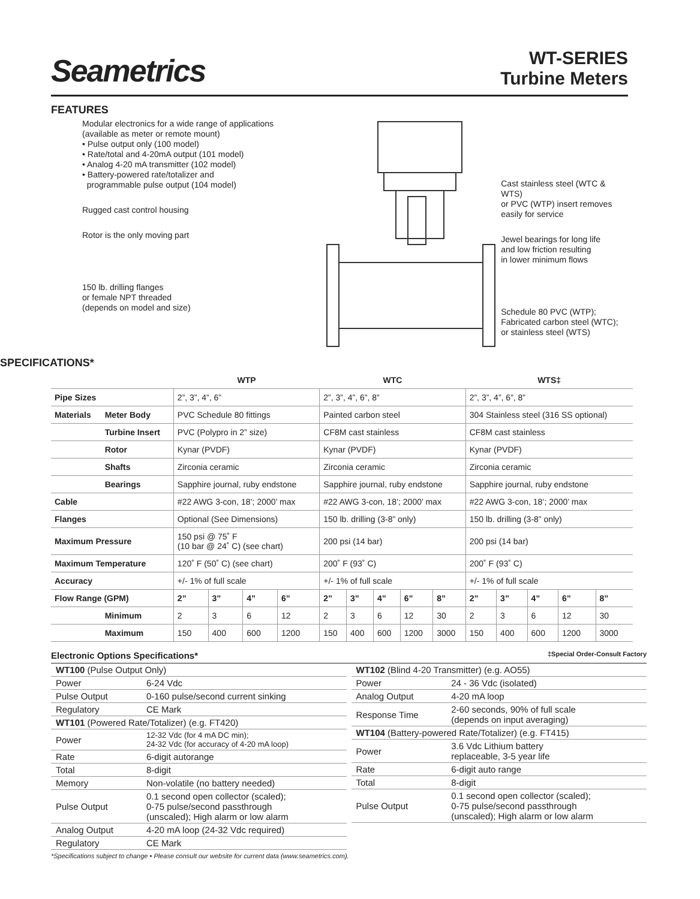Seametrics
WT-SERIES
Turbine Meters
FEATURES
Modular electronics for a wide range of applications
(available as meter or remote mount)
• Pulse output only (100 model)
• Rate/total and 4-20mA output (101 model)
• Analog 4-20 mA transmitter (102 model)
• Battery-powered rate/totalizer and
programmable pulse output (104 model)
Rugged cast control housing
Rotor is the only moving part
150 lb. drilling flanges
or female NPT threaded
(depends on model and size)
Cast stainless steel (WTC & WTS)
or PVC (WTP) insert removes
easily for service
Jewel bearings for long life
and low friction resulting
in lower minimum flows
Schedule 80 PVC (WTP);
Fabricated carbon steel (WTC);
or stainless steel (WTS)
SPECIFICATIONS*
| | | WTP | | | | WTC | | | | | WTS‡ | | | | |
| --- | --- | --- | --- | --- | --- | --- | --- | --- | --- | --- | --- | --- | --- | --- | --- |
| Pipe Sizes | | 2”, 3”, 4”, 6” | | | | 2”, 3”, 4”, 6”, 8” | | | | | 2”, 3”, 4”, 6”, 8” | | | | |
| Materials | Meter Body | PVC Schedule 80 fittings | | | | Painted carbon steel | | | | | 304 Stainless steel (316 SS optional) | | | | |
| | Turbine Insert | PVC (Polypro in 2” size) | | | | CF8M cast stainless | | | | | CF8M cast stainless | | | | |
| | Rotor | Kynar (PVDF) | | | | Kynar (PVDF) | | | | | Kynar (PVDF) | | | | |
| | Shafts | Zirconia ceramic | | | | Zirconia ceramic | | | | | Zirconia ceramic | | | | |
| | Bearings | Sapphire journal, ruby endstone | | | | Sapphire journal, ruby endstone | | | | | Sapphire journal, ruby endstone | | | | |
| Cable | | #22 AWG 3-con, 18’; 2000’ max | | | | #22 AWG 3-con, 18’; 2000’ max | | | | | #22 AWG 3-con, 18’; 2000’ max | | | | |
| Flanges | | Optional (See Dimensions) | | | | 150 lb. drilling (3-8” only) | | | | | 150 lb. drilling (3-8” only) | | | | |
| Maximum Pressure | | 150 psi @ 75˚ F (10 bar @ 24˚ C) (see chart) | | | | 200 psi (14 bar) | | | | | 200 psi (14 bar) | | | | |
| Maximum Temperature | | 120˚ F (50˚ C) (see chart) | | | | 200˚ F (93˚ C) | | | | | 200˚ F (93˚ C) | | | | |
| Accuracy | | +/- 1% of full scale | | | | +/- 1% of full scale | | | | | +/- 1% of full scale | | | | |
| Flow Range (GPM) | | 2” | 3” | 4” | 6” | 2” | 3” | 4” | 6” | 8” | 2” | 3” | 4” | 6” | 8” |
| | Minimum | 2 | 3 | 6 | 12 | 2 | 3 | 6 | 12 | 30 | 2 | 3 | 6 | 12 | 30 |
| | Maximum | 150 | 400 | 600 | 1200 | 150 | 400 | 600 | 1200 | 3000 | 150 | 400 | 600 | 1200 | 3000 |
Electronic Options Specifications* ‡Special Order-Consult Factory
| WT100 (Pulse Output Only) | |
| Power | 6-24 Vdc |
| Pulse Output | 0-160 pulse/second current sinking |
| Regulatory | CE Mark |
| WT101 (Powered Rate/Totalizer) (e.g. FT420) | |
| Power | 12-32 Vdc (for 4 mA DC min); 24-32 Vdc (for accuracy of 4-20 mA loop) |
| Rate | 6-digit autorange |
| Total | 8-digit |
| Memory | Non-volatile (no battery needed) |
| Pulse Output | 0.1 second open collector (scaled); 0-75 pulse/second passthrough (unscaled); High alarm or low alarm |
| Analog Output | 4-20 mA loop (24-32 Vdc required) |
| Regulatory | CE Mark |
| WT102 (Blind 4-20 Transmitter) (e.g. AO55) | |
| Power | 24 - 36 Vdc (isolated) |
| Analog Output | 4-20 mA loop |
| Response Time | 2-60 seconds, 90% of full scale (depends on input averaging) |
| WT104 (Battery-powered Rate/Totalizer) (e.g. FT415) | |
| Power | 3.6 Vdc Lithium battery replaceable, 3-5 year life |
| Rate | 6-digit auto range |
| Total | 8-digit |
| Pulse Output | 0.1 second open collector (scaled); 0-75 pulse/second passthrough (unscaled); High alarm or low alarm |
*Specifications subject to change • Please consult our website for current data (www.seametrics.com).